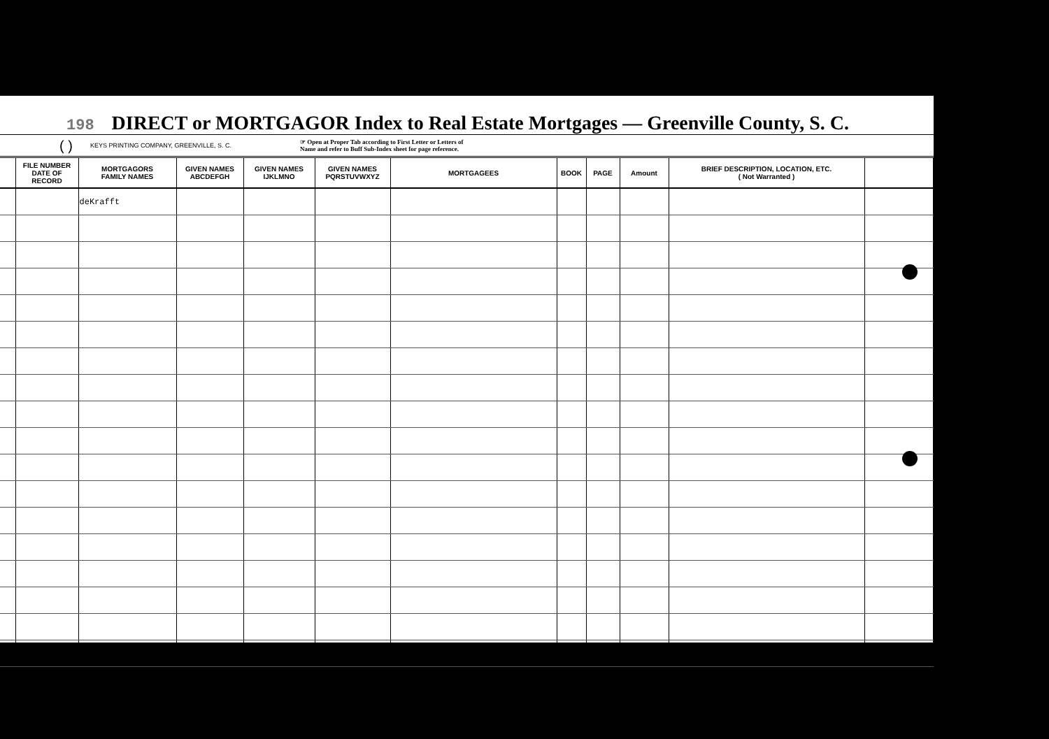198 DIRECT or MORTGAGOR Index to Real Estate Mortgages — Greenville County, S. C.
( ) KEYS PRINTING COMPANY, GREENVILLE, S. C. ☞ Open at Proper Tab according to First Letter or Letters of
Name and refer to Buff Sub-Index sheet for page reference.
| | FILE NUMBER DATE OF RECORD | MORTGAGORS FAMILY NAMES | GIVEN NAMES ABCDEFGH | GIVEN NAMES IJKLMNO | GIVEN NAMES PQRSTUVWXYZ | MORTGAGEES | BOOK | PAGE | Amount | BRIEF DESCRIPTION, LOCATION, ETC. ( Not Warranted ) | |
| --- | --- | --- | --- | --- | --- | --- | --- | --- | --- | --- | --- |
| | | deKrafft | | | | | | | | | |